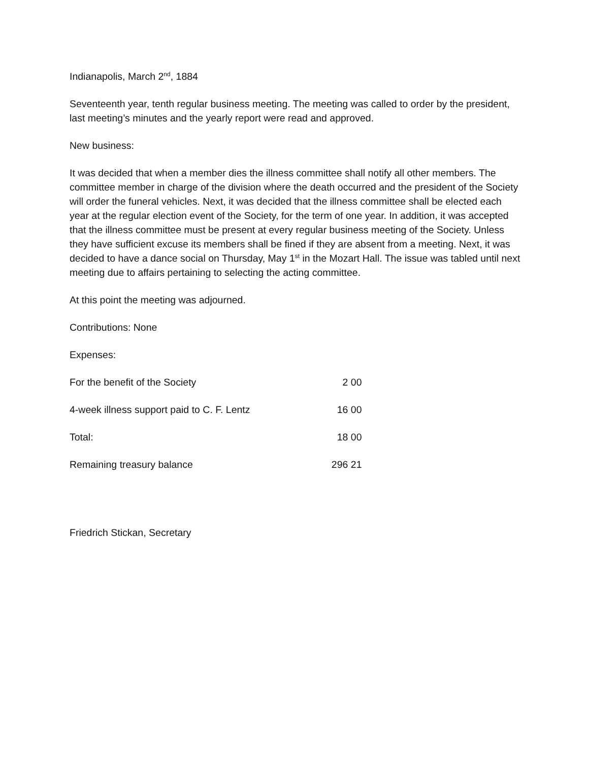Indianapolis, March 2<sup>nd</sup>, 1884
Seventeenth year, tenth regular business meeting. The meeting was called to order by the president, last meeting’s minutes and the yearly report were read and approved.
New business:
It was decided that when a member dies the illness committee shall notify all other members. The committee member in charge of the division where the death occurred and the president of the Society will order the funeral vehicles. Next, it was decided that the illness committee shall be elected each year at the regular election event of the Society, for the term of one year. In addition, it was accepted that the illness committee must be present at every regular business meeting of the Society. Unless they have sufficient excuse its members shall be fined if they are absent from a meeting. Next, it was decided to have a dance social on Thursday, May 1<sup>st</sup> in the Mozart Hall. The issue was tabled until next meeting due to affairs pertaining to selecting the acting committee.
At this point the meeting was adjourned.
Contributions: None
Expenses:
| For the benefit of the Society | 2 00 |
| 4-week illness support paid to C. F. Lentz | 16 00 |
| Total: | 18 00 |
| Remaining treasury balance | 296 21 |
Friedrich Stickan, Secretary